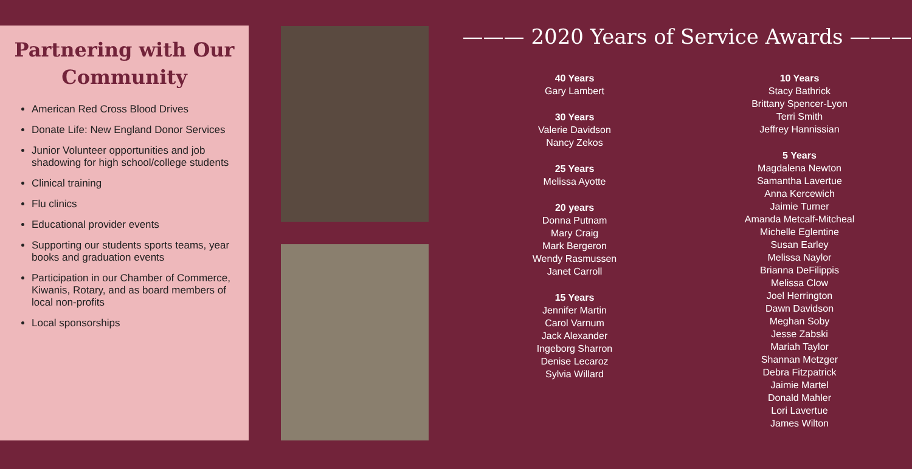Partnering with Our Community
American Red Cross Blood Drives
Donate Life: New England Donor Services
Junior Volunteer opportunities and job shadowing for high school/college students
Clinical training
Flu clinics
Educational provider events
Supporting our students sports teams, year books and graduation events
Participation in our Chamber of Commerce, Kiwanis, Rotary, and as board members of local non-profits
Local sponsorships
——— 2020 Years of Service Awards ———
40 Years
Gary Lambert
30 Years
Valerie Davidson
Nancy Zekos
25 Years
Melissa Ayotte
20 years
Donna Putnam
Mary Craig
Mark Bergeron
Wendy Rasmussen
Janet Carroll
15 Years
Jennifer Martin
Carol Varnum
Jack Alexander
Ingeborg Sharron
Denise Lecaroz
Sylvia Willard
10 Years
Stacy Bathrick
Brittany Spencer-Lyon
Terri Smith
Jeffrey Hannissian
5 Years
Magdalena Newton
Samantha Lavertue
Anna Kercewich
Jaimie Turner
Amanda Metcalf-Mitcheal
Michelle Eglentine
Susan Earley
Melissa Naylor
Brianna DeFilippis
Melissa Clow
Joel Herrington
Dawn Davidson
Meghan Soby
Jesse Zabski
Mariah Taylor
Shannan Metzger
Debra Fitzpatrick
Jaimie Martel
Donald Mahler
Lori Lavertue
James Wilton